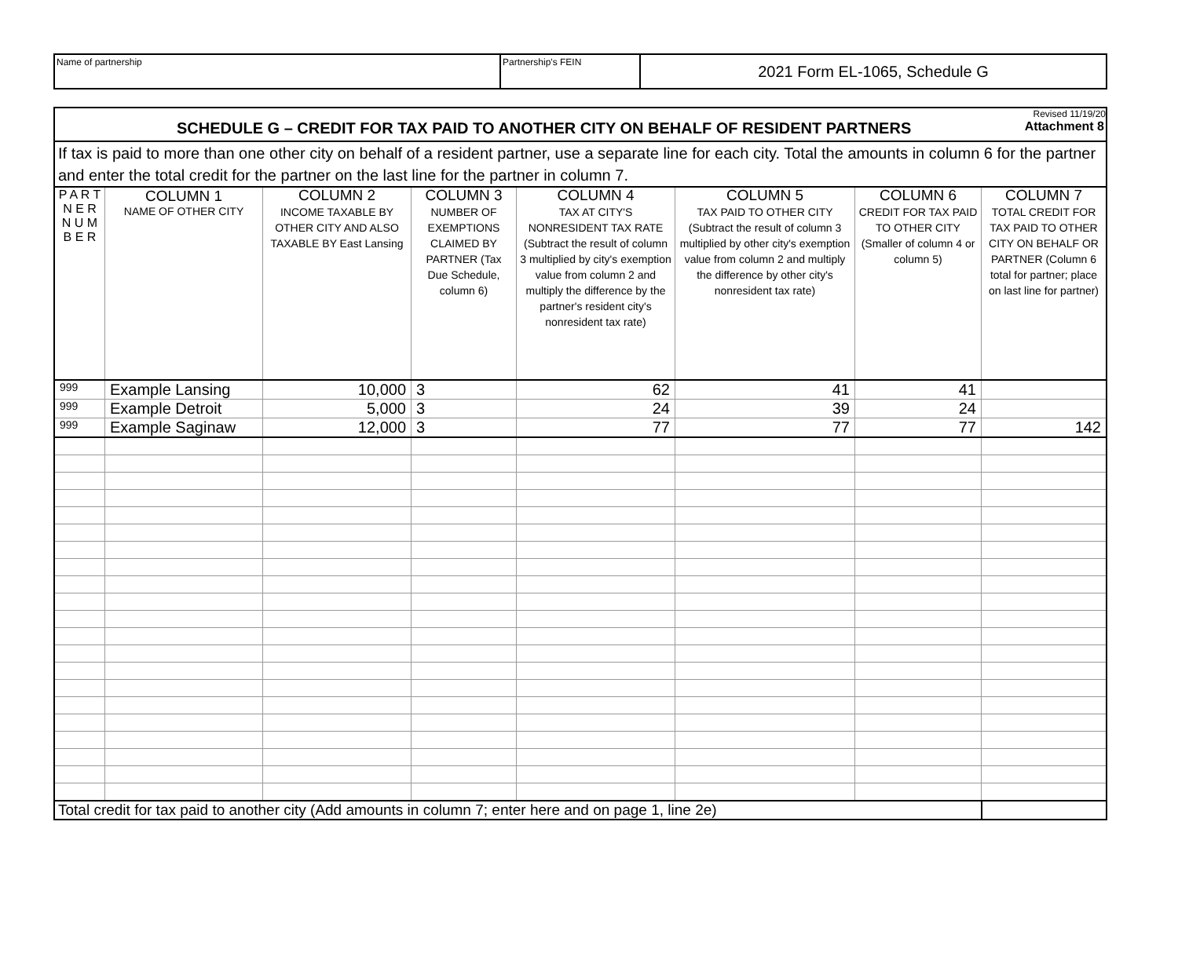Name of partnership Partnership's FEIN
2021 Form EL-1065, Schedule G
| Revised 11/19/20 SCHEDULE G – CREDIT FOR TAX PAID TO ANOTHER CITY ON BEHALF OF RESIDENT PARTNERS Attachment 8 | | | | | | | |
| If tax is paid to more than one other city on behalf of a resident partner, use a separate line for each city. Total the amounts in column 6 for the partner and enter the total credit for the partner on the last line for the partner in column 7. | | | | | | | |
| P A R T N E R N U M B E R | COLUMN 1 NAME OF OTHER CITY | COLUMN 2 INCOME TAXABLE BY OTHER CITY AND ALSO TAXABLE BY East Lansing | COLUMN 3 NUMBER OF EXEMPTIONS CLAIMED BY PARTNER (Tax Due Schedule, column 6) | COLUMN 4 TAX AT CITY'S NONRESIDENT TAX RATE (Subtract the result of column 3 multiplied by city's exemption value from column 2 and multiply the difference by the partner's resident city's nonresident tax rate) | COLUMN 5 TAX PAID TO OTHER CITY (Subtract the result of column 3 multiplied by other city's exemption value from column 2 and multiply the difference by other city's nonresident tax rate) | COLUMN 6 CREDIT FOR TAX PAID TO OTHER CITY (Smaller of column 4 or column 5) | COLUMN 7 TOTAL CREDIT FOR TAX PAID TO OTHER CITY ON BEHALF OR PARTNER (Column 6 total for partner; place on last line for partner) |
| 999 | Example Lansing | 10,000 | 3 | 62 | 41 | 41 | |
| 999 | Example Detroit | 5,000 | 3 | 24 | 39 | 24 | |
| 999 | Example Saginaw | 12,000 | 3 | 77 | 77 | 77 | 142 |
| Total credit for tax paid to another city (Add amounts in column 7; enter here and on page 1, line 2e) | | | | | | | |